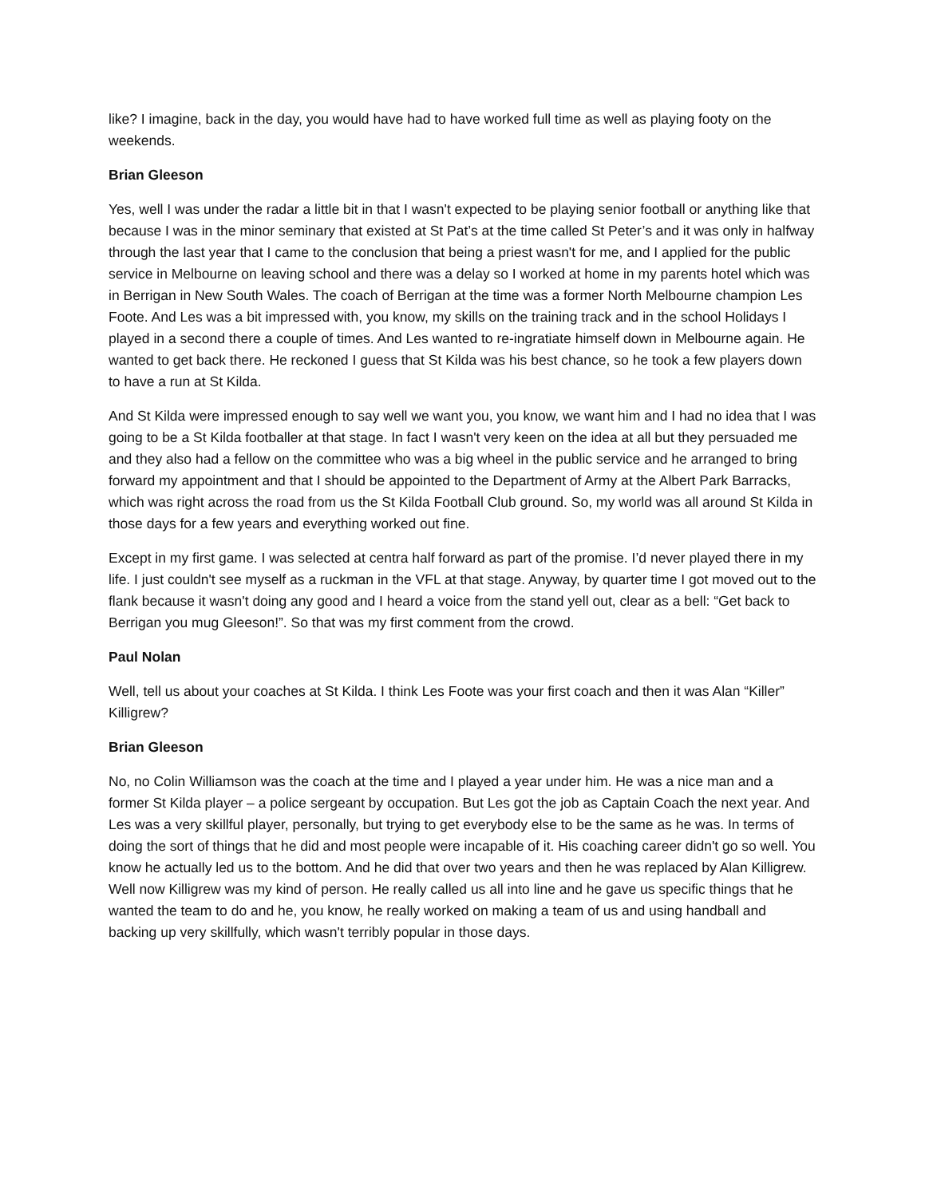like? I imagine, back in the day, you would have had to have worked full time as well as playing footy on the weekends.
Brian Gleeson
Yes, well I was under the radar a little bit in that I wasn't expected to be playing senior football or anything like that because I was in the minor seminary that existed at St Pat’s at the time called St Peter’s and it was only in halfway through the last year that I came to the conclusion that being a priest wasn't for me, and I applied for the public service in Melbourne on leaving school and there was a delay so I worked at home in my parents hotel which was in Berrigan in New South Wales. The coach of Berrigan at the time was a former North Melbourne champion Les Foote. And Les was a bit impressed with, you know, my skills on the training track and in the school Holidays I played in a second there a couple of times. And Les wanted to re-ingratiate himself down in Melbourne again. He wanted to get back there. He reckoned I guess that St Kilda was his best chance, so he took a few players down to have a run at St Kilda.
And St Kilda were impressed enough to say well we want you, you know, we want him and I had no idea that I was going to be a St Kilda footballer at that stage. In fact I wasn't very keen on the idea at all but they persuaded me and they also had a fellow on the committee who was a big wheel in the public service and he arranged to bring forward my appointment and that I should be appointed to the Department of Army at the Albert Park Barracks, which was right across the road from us the St Kilda Football Club ground. So, my world was all around St Kilda in those days for a few years and everything worked out fine.
Except in my first game. I was selected at centra half forward as part of the promise. I’d never played there in my life. I just couldn't see myself as a ruckman in the VFL at that stage. Anyway, by quarter time I got moved out to the flank because it wasn't doing any good and I heard a voice from the stand yell out, clear as a bell: “Get back to Berrigan you mug Gleeson!”. So that was my first comment from the crowd.
Paul Nolan
Well, tell us about your coaches at St Kilda. I think Les Foote was your first coach and then it was Alan “Killer” Killigrew?
Brian Gleeson
No, no Colin Williamson was the coach at the time and I played a year under him. He was a nice man and a former St Kilda player – a police sergeant by occupation. But Les got the job as Captain Coach the next year. And Les was a very skillful player, personally, but trying to get everybody else to be the same as he was. In terms of doing the sort of things that he did and most people were incapable of it. His coaching career didn't go so well. You know he actually led us to the bottom. And he did that over two years and then he was replaced by Alan Killigrew. Well now Killigrew was my kind of person. He really called us all into line and he gave us specific things that he wanted the team to do and he, you know, he really worked on making a team of us and using handball and backing up very skillfully, which wasn't terribly popular in those days.